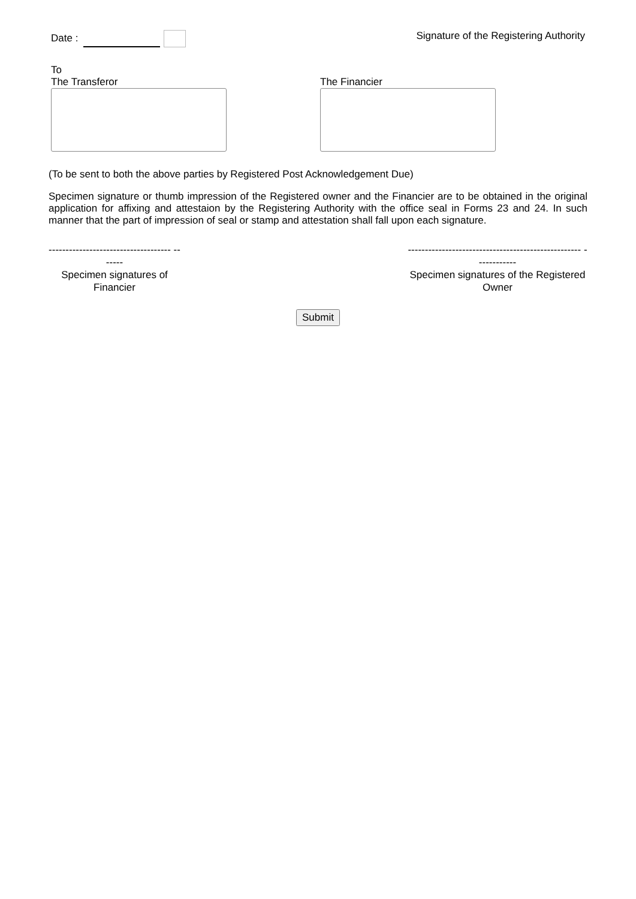Date : Signature of the Registering Authority
To
The Transferor
The Financier
(To be sent to both the above parties by Registered Post Acknowledgement Due)
Specimen signature or thumb impression of the Registered owner and the Financier are to be obtained in the original application for affixing and attestaion by the Registering Authority with the office seal in Forms 23 and 24. In such manner that the part of impression of seal or stamp and attestation shall fall upon each signature.
------------------------------------ -------
Specimen signatures of Financier
--------------------------------------------------- ------------
Specimen signatures of the Registered Owner
Submit